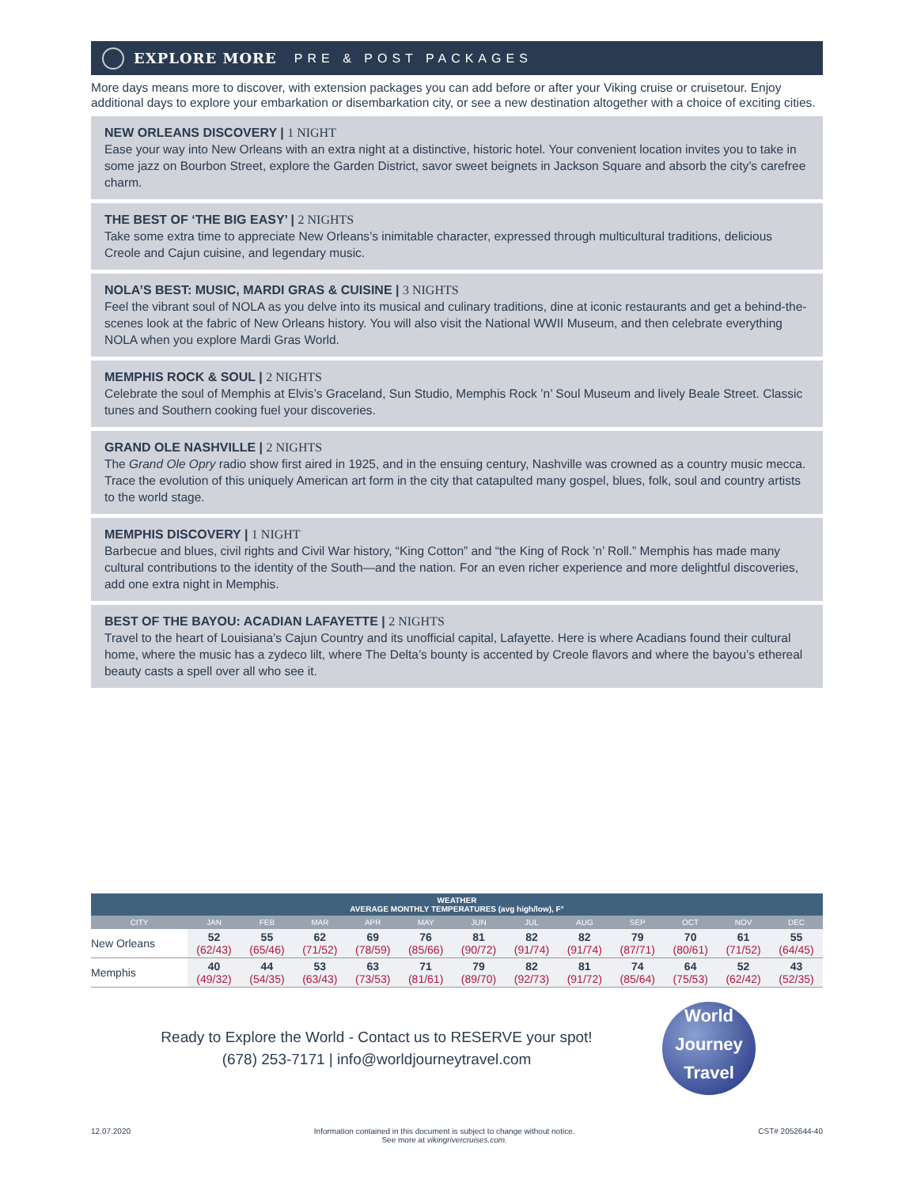EXPLORE MORE PRE & POST PACKAGES
More days means more to discover, with extension packages you can add before or after your Viking cruise or cruisetour. Enjoy additional days to explore your embarkation or disembarkation city, or see a new destination altogether with a choice of exciting cities.
NEW ORLEANS DISCOVERY | 1 NIGHT
Ease your way into New Orleans with an extra night at a distinctive, historic hotel. Your convenient location invites you to take in some jazz on Bourbon Street, explore the Garden District, savor sweet beignets in Jackson Square and absorb the city’s carefree charm.
THE BEST OF ‘THE BIG EASY’ | 2 NIGHTS
Take some extra time to appreciate New Orleans’s inimitable character, expressed through multicultural traditions, delicious Creole and Cajun cuisine, and legendary music.
NOLA’S BEST: MUSIC, MARDI GRAS & CUISINE | 3 NIGHTS
Feel the vibrant soul of NOLA as you delve into its musical and culinary traditions, dine at iconic restaurants and get a behind-the-scenes look at the fabric of New Orleans history. You will also visit the National WWII Museum, and then celebrate everything NOLA when you explore Mardi Gras World.
MEMPHIS ROCK & SOUL | 2 NIGHTS
Celebrate the soul of Memphis at Elvis’s Graceland, Sun Studio, Memphis Rock ’n’ Soul Museum and lively Beale Street. Classic tunes and Southern cooking fuel your discoveries.
GRAND OLE NASHVILLE | 2 NIGHTS
The Grand Ole Opry radio show first aired in 1925, and in the ensuing century, Nashville was crowned as a country music mecca. Trace the evolution of this uniquely American art form in the city that catapulted many gospel, blues, folk, soul and country artists to the world stage.
MEMPHIS DISCOVERY | 1 NIGHT
Barbecue and blues, civil rights and Civil War history, “King Cotton” and “the King of Rock ’n’ Roll.” Memphis has made many cultural contributions to the identity of the South—and the nation. For an even richer experience and more delightful discoveries, add one extra night in Memphis.
BEST OF THE BAYOU: ACADIAN LAFAYETTE | 2 NIGHTS
Travel to the heart of Louisiana’s Cajun Country and its unofficial capital, Lafayette. Here is where Acadians found their cultural home, where the music has a zydeco lilt, where The Delta’s bounty is accented by Creole flavors and where the bayou’s ethereal beauty casts a spell over all who see it.
| WEATHER AVERAGE MONTHLY TEMPERATURES (avg high/low), F° | | | | | | | | | | | | |
| --- | --- | --- | --- | --- | --- | --- | --- | --- | --- | --- | --- | --- |
| CITY | JAN | FEB | MAR | APR | MAY | JUN | JUL | AUG | SEP | OCT | NOV | DEC |
| New Orleans | 52 (62/43) | 55 (65/46) | 62 (71/52) | 69 (78/59) | 76 (85/66) | 81 (90/72) | 82 (91/74) | 82 (91/74) | 79 (87/71) | 70 (80/61) | 61 (71/52) | 55 (64/45) |
| Memphis | 40 (49/32) | 44 (54/35) | 53 (63/43) | 63 (73/53) | 71 (81/61) | 79 (89/70) | 82 (92/73) | 81 (91/72) | 74 (85/64) | 64 (75/53) | 52 (62/42) | 43 (52/35) |
Ready to Explore the World - Contact us to RESERVE your spot!
(678) 253-7171 | info@worldjourneytravel.com
World
Journey
Travel
12.07.2020 Information contained in this document is subject to change without notice.
See more at vikingrivercruises.com. CST# 2052644-40